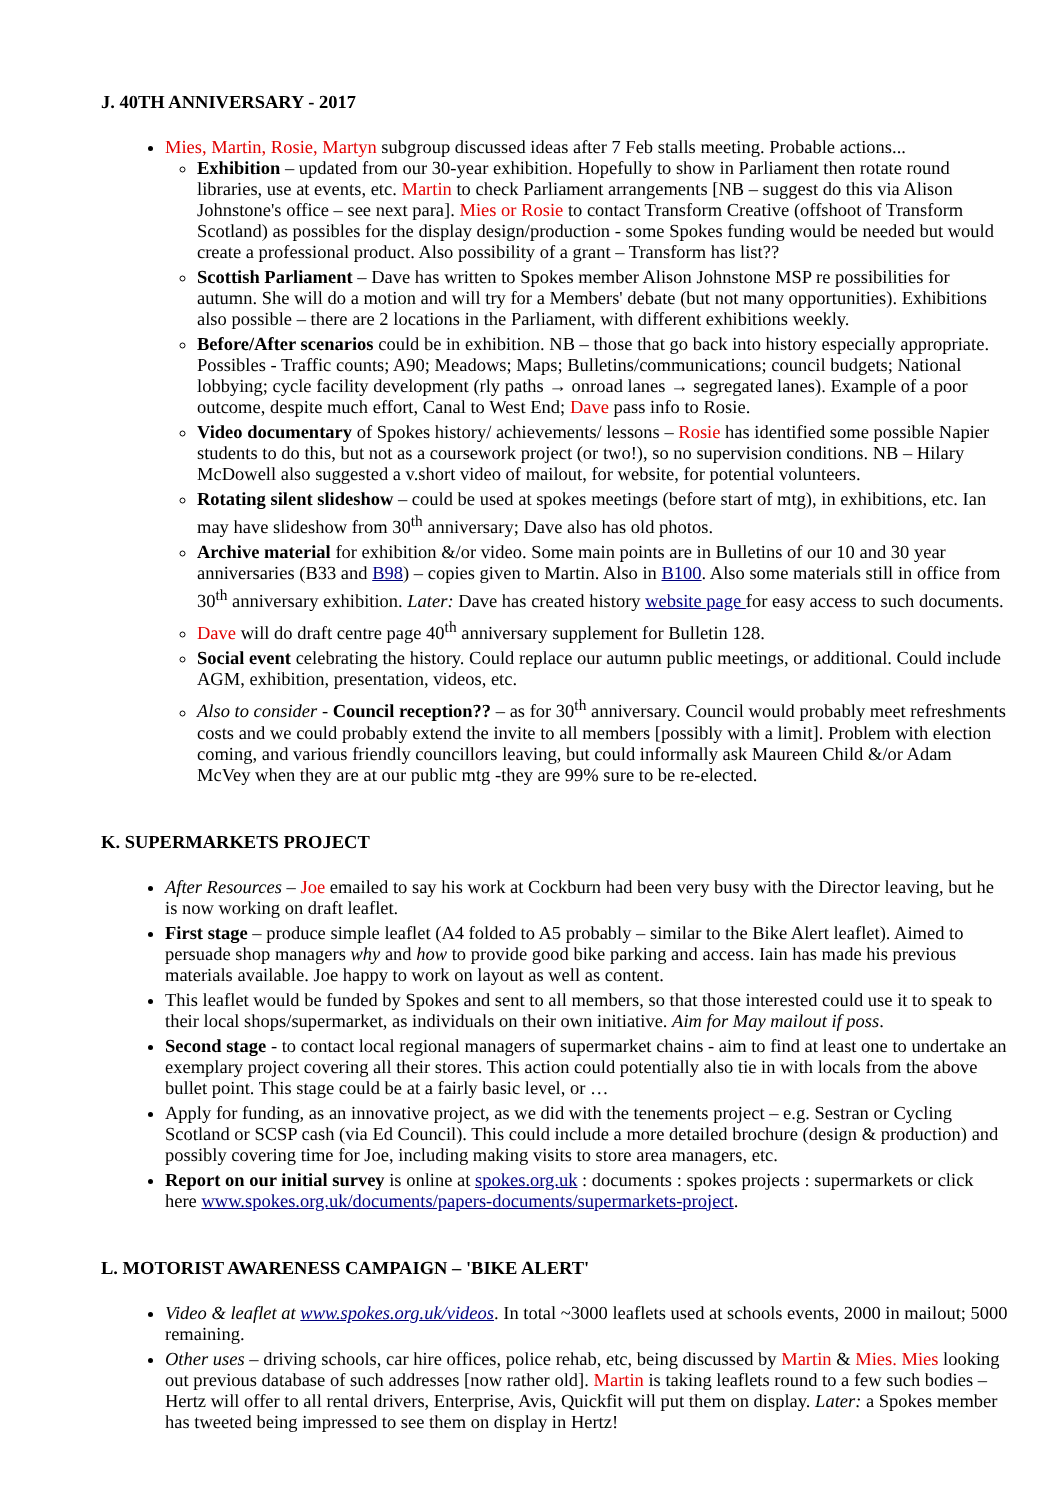J. 40TH ANNIVERSARY - 2017
Mies, Martin, Rosie, Martyn subgroup discussed ideas after 7 Feb stalls meeting. Probable actions...
Exhibition – updated from our 30-year exhibition. Hopefully to show in Parliament then rotate round libraries, use at events, etc. Martin to check Parliament arrangements [NB – suggest do this via Alison Johnstone's office – see next para]. Mies or Rosie to contact Transform Creative (offshoot of Transform Scotland) as possibles for the display design/production - some Spokes funding would be needed but would create a professional product. Also possibility of a grant – Transform has list??
Scottish Parliament – Dave has written to Spokes member Alison Johnstone MSP re possibilities for autumn. She will do a motion and will try for a Members' debate (but not many opportunities). Exhibitions also possible – there are 2 locations in the Parliament, with different exhibitions weekly.
Before/After scenarios could be in exhibition. NB – those that go back into history especially appropriate. Possibles - Traffic counts; A90; Meadows; Maps; Bulletins/communications; council budgets; National lobbying; cycle facility development (rly paths → onroad lanes → segregated lanes). Example of a poor outcome, despite much effort, Canal to West End; Dave pass info to Rosie.
Video documentary of Spokes history/ achievements/ lessons – Rosie has identified some possible Napier students to do this, but not as a coursework project (or two!), so no supervision conditions. NB – Hilary McDowell also suggested a v.short video of mailout, for website, for potential volunteers.
Rotating silent slideshow – could be used at spokes meetings (before start of mtg), in exhibitions, etc. Ian may have slideshow from 30<sup>th</sup> anniversary; Dave also has old photos.
Archive material for exhibition &/or video. Some main points are in Bulletins of our 10 and 30 year anniversaries (B33 and B98) – copies given to Martin. Also in B100. Also some materials still in office from 30<sup>th</sup> anniversary exhibition. Later: Dave has created history website page for easy access to such documents.
Dave will do draft centre page 40<sup>th</sup> anniversary supplement for Bulletin 128.
Social event celebrating the history. Could replace our autumn public meetings, or additional. Could include AGM, exhibition, presentation, videos, etc.
Also to consider - Council reception?? – as for 30<sup>th</sup> anniversary. Council would probably meet refreshments costs and we could probably extend the invite to all members [possibly with a limit]. Problem with election coming, and various friendly councillors leaving, but could informally ask Maureen Child &/or Adam McVey when they are at our public mtg -they are 99% sure to be re-elected.
K. SUPERMARKETS PROJECT
After Resources – Joe emailed to say his work at Cockburn had been very busy with the Director leaving, but he is now working on draft leaflet.
First stage – produce simple leaflet (A4 folded to A5 probably – similar to the Bike Alert leaflet). Aimed to persuade shop managers why and how to provide good bike parking and access. Iain has made his previous materials available. Joe happy to work on layout as well as content.
This leaflet would be funded by Spokes and sent to all members, so that those interested could use it to speak to their local shops/supermarket, as individuals on their own initiative. Aim for May mailout if poss.
Second stage - to contact local regional managers of supermarket chains - aim to find at least one to undertake an exemplary project covering all their stores. This action could potentially also tie in with locals from the above bullet point. This stage could be at a fairly basic level, or …
Apply for funding, as an innovative project, as we did with the tenements project – e.g. Sestran or Cycling Scotland or SCSP cash (via Ed Council). This could include a more detailed brochure (design & production) and possibly covering time for Joe, including making visits to store area managers, etc.
Report on our initial survey is online at spokes.org.uk : documents : spokes projects : supermarkets or click here www.spokes.org.uk/documents/papers-documents/supermarkets-project.
L. MOTORIST AWARENESS CAMPAIGN – 'BIKE ALERT'
Video & leaflet at www.spokes.org.uk/videos. In total ~3000 leaflets used at schools events, 2000 in mailout; 5000 remaining.
Other uses – driving schools, car hire offices, police rehab, etc, being discussed by Martin & Mies. Mies looking out previous database of such addresses [now rather old]. Martin is taking leaflets round to a few such bodies – Hertz will offer to all rental drivers, Enterprise, Avis, Quickfit will put them on display. Later: a Spokes member has tweeted being impressed to see them on display in Hertz!